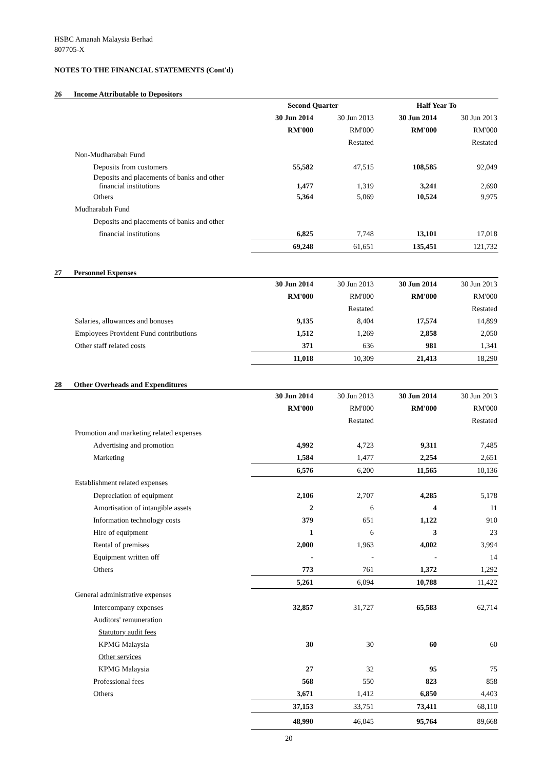HSBC Amanah Malaysia Berhad
807705-X
NOTES TO THE FINANCIAL STATEMENTS (Cont'd)
26 Income Attributable to Depositors
| | Second Quarter | | Half Year To | |
| | 30 Jun 2014 | 30 Jun 2013 | 30 Jun 2014 | 30 Jun 2013 |
| | RM'000 | RM'000 | RM'000 | RM'000 |
| | | Restated | | Restated |
| Non-Mudharabah Fund | | | | |
| Deposits from customers | 55,582 | 47,515 | 108,585 | 92,049 |
| Deposits and placements of banks and other financial institutions | 1,477 | 1,319 | 3,241 | 2,690 |
| Others | 5,364 | 5,069 | 10,524 | 9,975 |
| Mudharabah Fund | | | | |
| Deposits and placements of banks and other | | | | |
| financial institutions | 6,825 | 7,748 | 13,101 | 17,018 |
| | 69,248 | 61,651 | 135,451 | 121,732 |
27 Personnel Expenses
| | 30 Jun 2014 | 30 Jun 2013 | 30 Jun 2014 | 30 Jun 2013 |
| | RM'000 | RM'000 | RM'000 | RM'000 |
| | | Restated | | Restated |
| Salaries, allowances and bonuses | 9,135 | 8,404 | 17,574 | 14,899 |
| Employees Provident Fund contributions | 1,512 | 1,269 | 2,858 | 2,050 |
| Other staff related costs | 371 | 636 | 981 | 1,341 |
| | 11,018 | 10,309 | 21,413 | 18,290 |
28 Other Overheads and Expenditures
| | 30 Jun 2014 | 30 Jun 2013 | 30 Jun 2014 | 30 Jun 2013 |
| | RM'000 | RM'000 | RM'000 | RM'000 |
| | | Restated | | Restated |
| Promotion and marketing related expenses | | | | |
| Advertising and promotion | 4,992 | 4,723 | 9,311 | 7,485 |
| Marketing | 1,584 | 1,477 | 2,254 | 2,651 |
| | 6,576 | 6,200 | 11,565 | 10,136 |
| Establishment related expenses | | | | |
| Depreciation of equipment | 2,106 | 2,707 | 4,285 | 5,178 |
| Amortisation of intangible assets | 2 | 6 | 4 | 11 |
| Information technology costs | 379 | 651 | 1,122 | 910 |
| Hire of equipment | 1 | 6 | 3 | 23 |
| Rental of premises | 2,000 | 1,963 | 4,002 | 3,994 |
| Equipment written off | - | - | - | 14 |
| Others | 773 | 761 | 1,372 | 1,292 |
| | 5,261 | 6,094 | 10,788 | 11,422 |
| General administrative expenses | | | | |
| Intercompany expenses | 32,857 | 31,727 | 65,583 | 62,714 |
| Auditors' remuneration | | | | |
| Statutory audit fees | | | | |
| KPMG Malaysia | 30 | 30 | 60 | 60 |
| Other services | | | | |
| KPMG Malaysia | 27 | 32 | 95 | 75 |
| Professional fees | 568 | 550 | 823 | 858 |
| Others | 3,671 | 1,412 | 6,850 | 4,403 |
| | 37,153 | 33,751 | 73,411 | 68,110 |
| | 48,990 | 46,045 | 95,764 | 89,668 |
20